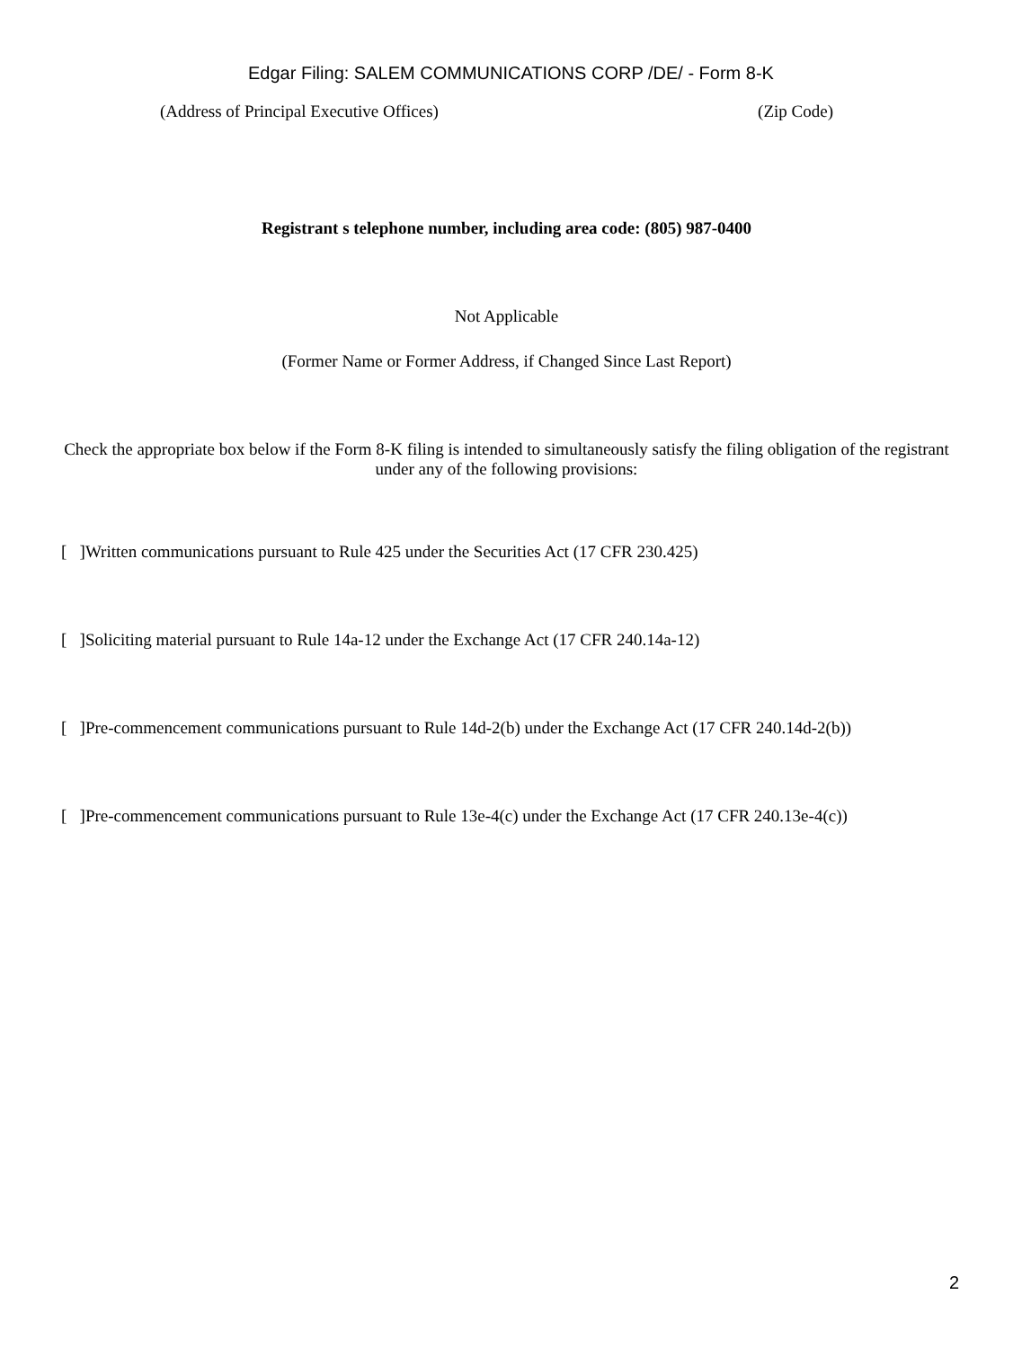Edgar Filing: SALEM COMMUNICATIONS CORP /DE/ - Form 8-K
(Address of Principal Executive Offices) (Zip Code)
Registrant s telephone number, including area code: (805) 987-0400
Not Applicable
(Former Name or Former Address, if Changed Since Last Report)
Check the appropriate box below if the Form 8-K filing is intended to simultaneously satisfy the filing obligation of the registrant under any of the following provisions:
[ ]Written communications pursuant to Rule 425 under the Securities Act (17 CFR 230.425)
[ ]Soliciting material pursuant to Rule 14a-12 under the Exchange Act (17 CFR 240.14a-12)
[ ]Pre-commencement communications pursuant to Rule 14d-2(b) under the Exchange Act (17 CFR 240.14d-2(b))
[ ]Pre-commencement communications pursuant to Rule 13e-4(c) under the Exchange Act (17 CFR 240.13e-4(c))
2